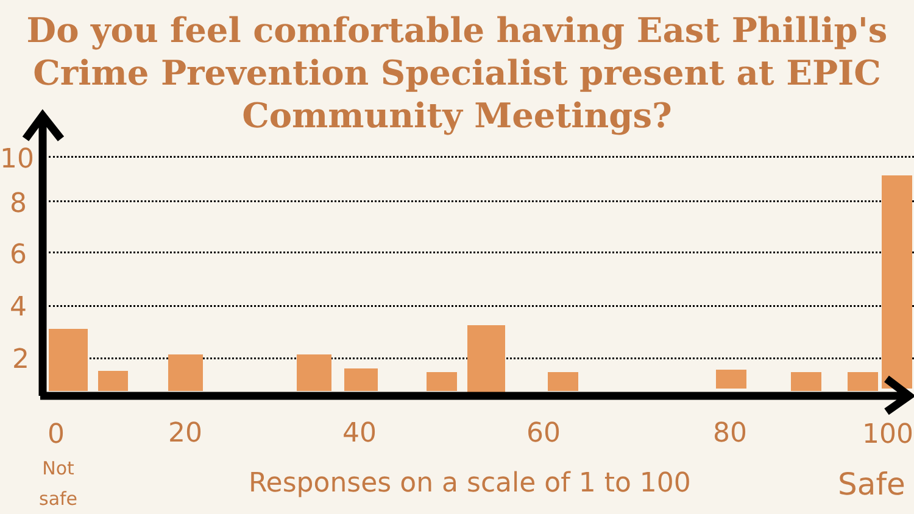Do you feel comfortable having East Phillip's
Crime Prevention Specialist present at EPIC
Community Meetings?
10
8
6
4
2
0 20 40 60 80 100
Not
safe
Responses on a scale of 1 to 100
Safe